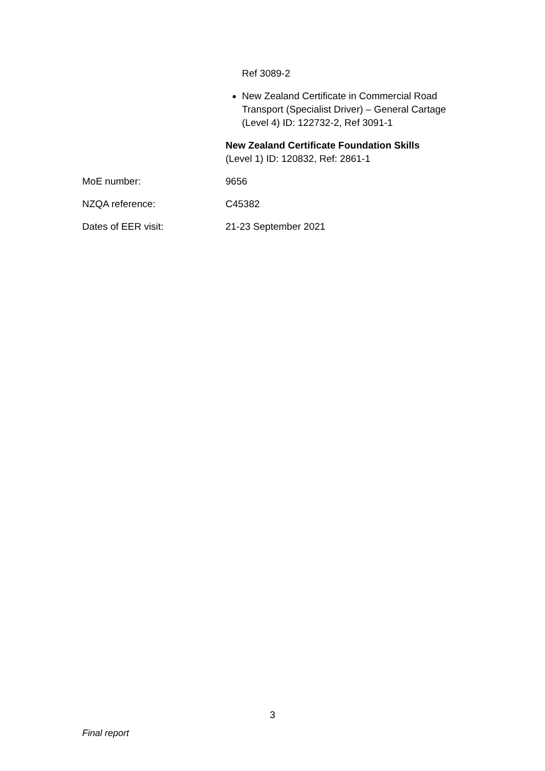| | Ref 3089-2 New Zealand Certificate in Commercial Road Transport (Specialist Driver) – General Cartage (Level 4) ID: 122732-2, Ref 3091-1 New Zealand Certificate Foundation Skills (Level 1) ID: 120832, Ref: 2861-1 |
| MoE number: | 9656 |
| NZQA reference: | C45382 |
| Dates of EER visit: | 21-23 September 2021 |
3
Final report